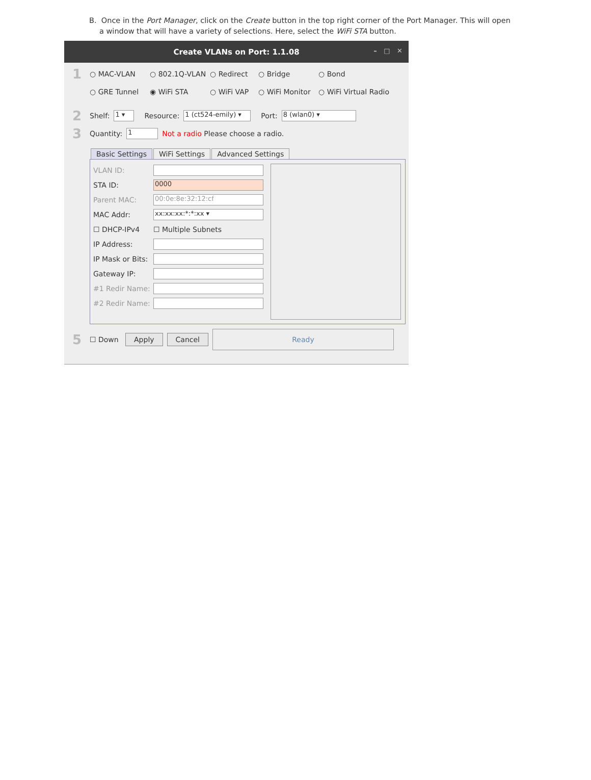B. Once in the Port Manager, click on the Create button in the top right corner of the Port Manager. This will open a window that will have a variety of selections. Here, select the WiFi STA button.
Create VLANs on Port: 1.1.08
– □ ✕
1 ○ MAC-VLAN ○ 802.1Q-VLAN ○ Redirect ○ Bridge ○ Bond
○ GRE Tunnel ◉ WiFi STA ○ WiFi VAP ○ WiFi Monitor ○ WiFi Virtual Radio
2 Shelf: 1 ▾ Resource: 1 (ct524-emily) ▾ Port: 8 (wlan0) ▾
3 Quantity: 1 Not a radio Please choose a radio.
Basic Settings WiFi Settings Advanced Settings
VLAN ID:
STA ID: 0000
Parent MAC: 00:0e:8e:32:12:cf
MAC Addr: xx:xx:xx:*:*:xx ▾
☐ DHCP-IPv4 ☐ Multiple Subnets
IP Address:
IP Mask or Bits:
Gateway IP:
#1 Redir Name:
#2 Redir Name:
5 ☐ Down Apply Cancel Ready